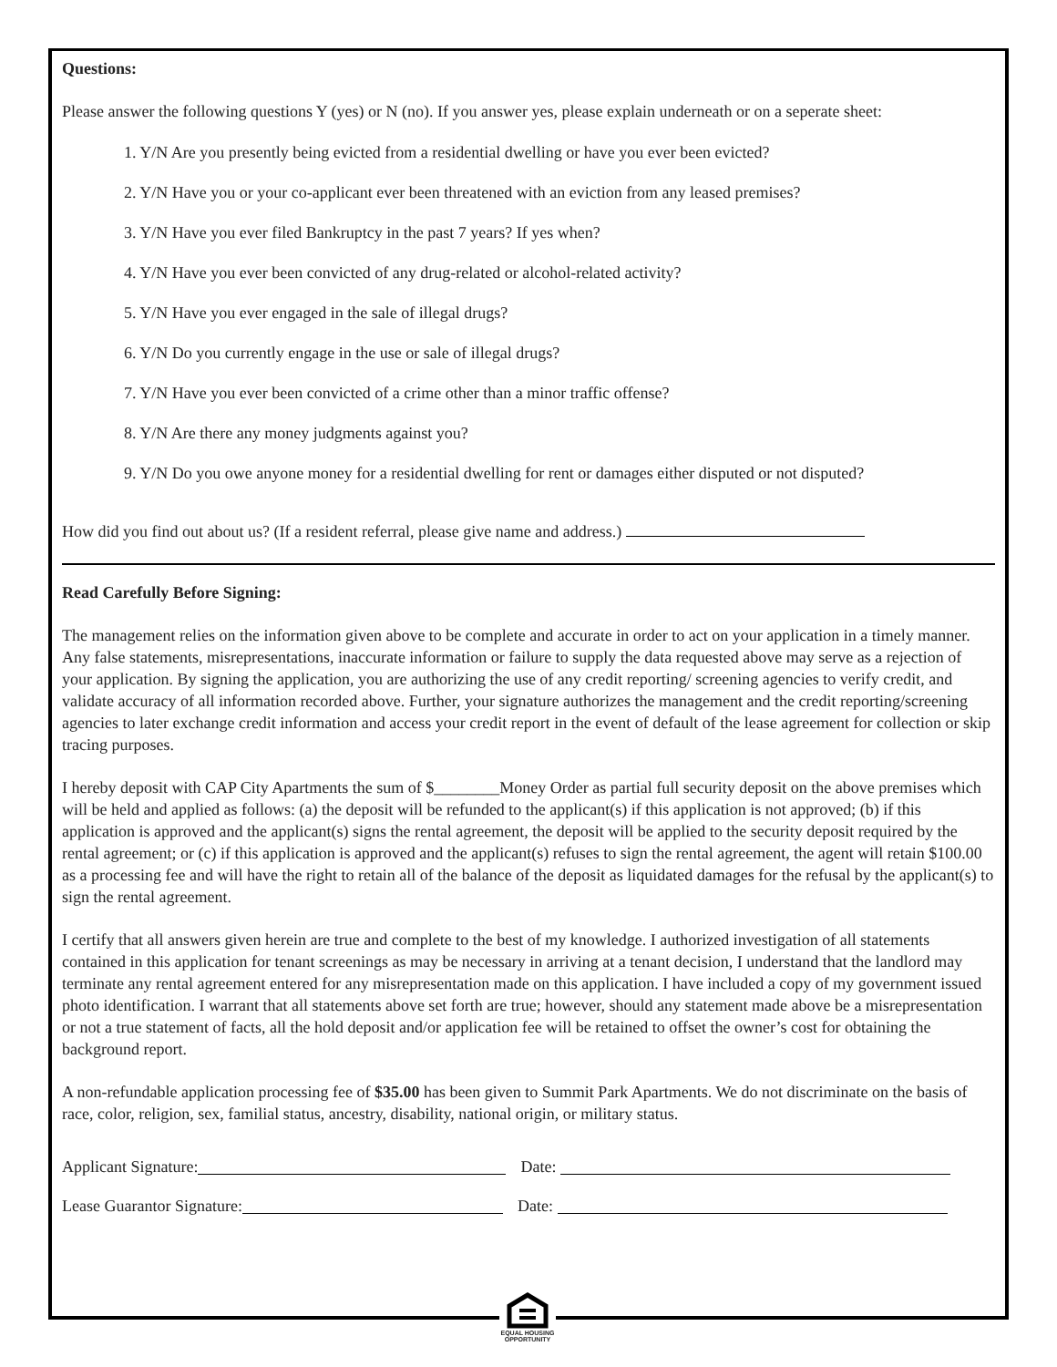Questions:
Please answer the following questions Y (yes) or N (no). If you answer yes, please explain underneath or on a seperate sheet:
1. Y/N Are you presently being evicted from a residential dwelling or have you ever been evicted?
2. Y/N Have you or your co-applicant ever been threatened with an eviction from any leased premises?
3. Y/N Have you ever filed Bankruptcy in the past 7 years? If yes when?
4. Y/N Have you ever been convicted of any drug-related or alcohol-related activity?
5. Y/N Have you ever engaged in the sale of illegal drugs?
6. Y/N Do you currently engage in the use or sale of illegal drugs?
7. Y/N Have you ever been convicted of a crime other than a minor traffic offense?
8. Y/N Are there any money judgments against you?
9. Y/N Do you owe anyone money for a residential dwelling for rent or damages either disputed or not disputed?
How did you find out about us? (If a resident referral, please give name and address.)
Read Carefully Before Signing:
The management relies on the information given above to be complete and accurate in order to act on your application in a timely manner. Any false statements, misrepresentations, inaccurate information or failure to supply the data requested above may serve as a rejection of your application. By signing the application, you are authorizing the use of any credit reporting/ screening agencies to verify credit, and validate accuracy of all information recorded above. Further, your signature authorizes the management and the credit reporting/screening agencies to later exchange credit information and access your credit report in the event of default of the lease agreement for collection or skip tracing purposes.
I hereby deposit with CAP City Apartments the sum of $________Money Order as partial full security deposit on the above premises which will be held and applied as follows: (a) the deposit will be refunded to the applicant(s) if this application is not approved; (b) if this application is approved and the applicant(s) signs the rental agreement, the deposit will be applied to the security deposit required by the rental agreement; or (c) if this application is approved and the applicant(s) refuses to sign the rental agreement, the agent will retain $100.00 as a processing fee and will have the right to retain all of the balance of the deposit as liquidated damages for the refusal by the applicant(s) to sign the rental agreement.
I certify that all answers given herein are true and complete to the best of my knowledge. I authorized investigation of all statements contained in this application for tenant screenings as may be necessary in arriving at a tenant decision, I understand that the landlord may terminate any rental agreement entered for any misrepresentation made on this application. I have included a copy of my government issued photo identification. I warrant that all statements above set forth are true; however, should any statement made above be a misrepresentation or not a true statement of facts, all the hold deposit and/or application fee will be retained to offset the owner’s cost for obtaining the background report.
A non-refundable application processing fee of $35.00 has been given to Summit Park Apartments. We do not discriminate on the basis of race, color, religion, sex, familial status, ancestry, disability, national origin, or military status.
Applicant Signature: Date:
Lease Guarantor Signature: Date:
EQUAL HOUSING
OPPORTUNITY